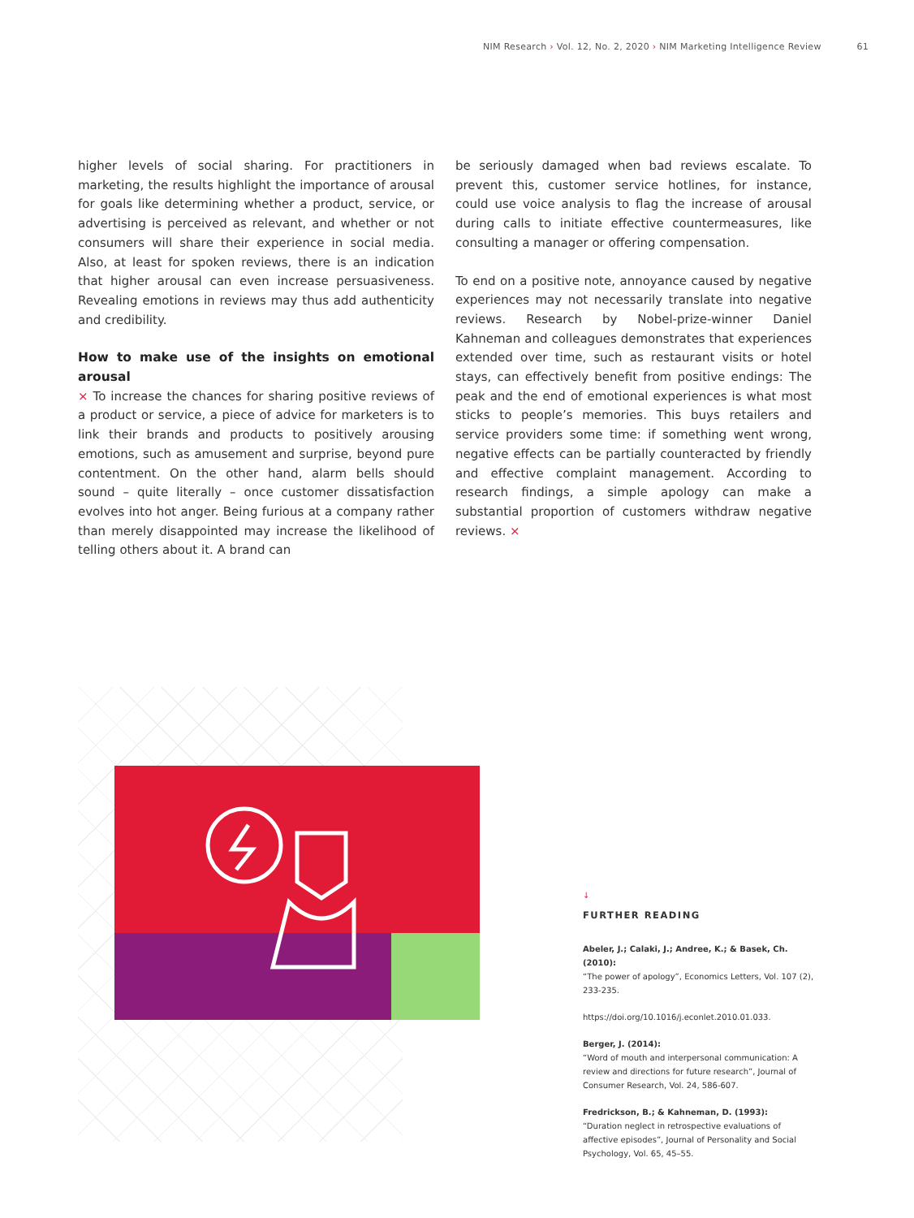NIM Research › Vol. 12, No. 2, 2020 › NIM Marketing Intelligence Review 61
higher levels of social sharing. For practitioners in marketing, the results highlight the importance of arousal for goals like determining whether a product, service, or advertising is perceived as relevant, and whether or not consumers will share their experience in social media. Also, at least for spoken reviews, there is an indication that higher arousal can even increase persuasiveness. Revealing emotions in reviews may thus add authenticity and credibility.
How to make use of the insights on emotional arousal
× To increase the chances for sharing positive reviews of a product or service, a piece of advice for marketers is to link their brands and products to positively arousing emotions, such as amusement and surprise, beyond pure contentment. On the other hand, alarm bells should sound – quite literally – once customer dissatisfaction evolves into hot anger. Being furious at a company rather than merely disappointed may increase the likelihood of telling others about it. A brand can
be seriously damaged when bad reviews escalate. To prevent this, customer service hotlines, for instance, could use voice analysis to flag the increase of arousal during calls to initiate effective countermeasures, like consulting a manager or offering compensation.
To end on a positive note, annoyance caused by negative experiences may not necessarily translate into negative reviews. Research by Nobel-prize-winner Daniel Kahneman and colleagues demonstrates that experiences extended over time, such as restaurant visits or hotel stays, can effectively benefit from positive endings: The peak and the end of emotional experiences is what most sticks to people’s memories. This buys retailers and service providers some time: if something went wrong, negative effects can be partially counteracted by friendly and effective complaint management. According to research findings, a simple apology can make a substantial proportion of customers withdraw negative reviews. ×
↓
FURTHER READING
Abeler, J.; Calaki, J.; Andree, K.; & Basek, Ch. (2010):
“The power of apology”, Economics Letters, Vol. 107 (2), 233-235.
https://doi.org/10.1016/j.econlet.2010.01.033.
Berger, J. (2014):
“Word of mouth and interpersonal communication: A review and directions for future research”, Journal of Consumer Research, Vol. 24, 586-607.
Fredrickson, B.; & Kahneman, D. (1993):
“Duration neglect in retrospective evaluations of affective episodes”, Journal of Personality and Social Psychology, Vol. 65, 45–55.